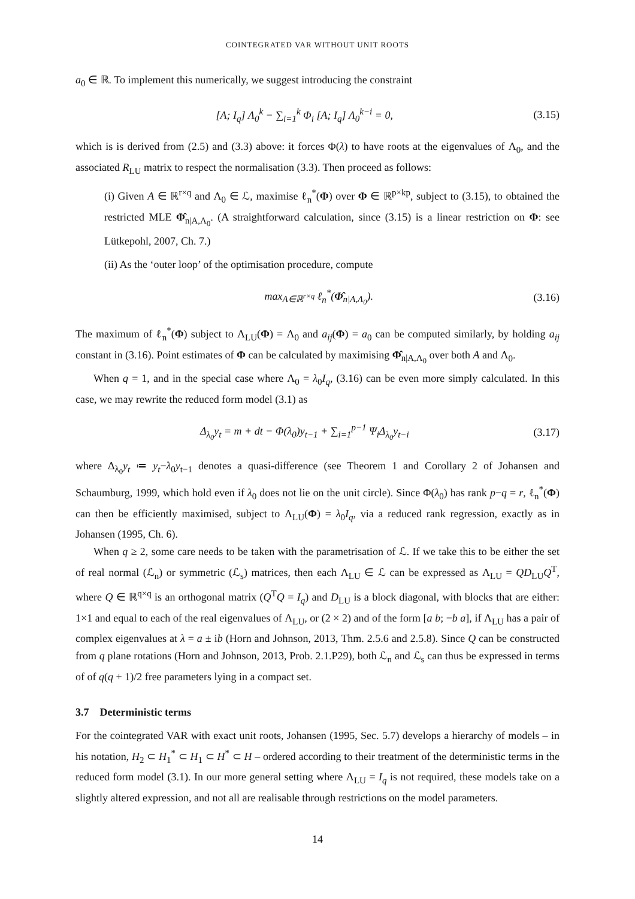COINTEGRATED VAR WITHOUT UNIT ROOTS
a<sub>0</sub> ∈ ℝ. To implement this numerically, we suggest introducing the constraint
[A; I<sub>q</sub>] Λ<sub>0</sub><sup>k</sup> − ∑<sub>i=1</sub><sup>k</sup> Φ<sub>i</sub> [A; I<sub>q</sub>] Λ<sub>0</sub><sup>k−i</sup> = 0, (3.15)
which is is derived from (2.5) and (3.3) above: it forces Φ(λ) to have roots at the eigenvalues of Λ<sub>0</sub>, and the associated R<sub>LU</sub> matrix to respect the normalisation (3.3). Then proceed as follows:
(i) Given A ∈ ℝ<sup>r×q</sup> and Λ<sub>0</sub> ∈ ℒ, maximise ℓ<sub>n</sub><sup>*</sup>(Φ) over Φ ∈ ℝ<sup>p×kp</sup>, subject to (3.15), to obtained the restricted MLE Φ̂<sub>n|A,Λ<sub>0</sub></sub>. (A straightforward calculation, since (3.15) is a linear restriction on Φ: see Lütkepohl, 2007, Ch. 7.)
(ii) As the ‘outer loop’ of the optimisation procedure, compute
max<sub>A∈ℝ<sup>r×q</sup></sub> ℓ<sub>n</sub><sup>*</sup>(Φ̂<sub>n|A,Λ<sub>0</sub></sub>). (3.16)
The maximum of ℓ<sub>n</sub><sup>*</sup>(Φ) subject to Λ<sub>LU</sub>(Φ) = Λ<sub>0</sub> and a<sub>ij</sub>(Φ) = a<sub>0</sub> can be computed similarly, by holding a<sub>ij</sub> constant in (3.16). Point estimates of Φ can be calculated by maximising Φ̂<sub>n|A,Λ<sub>0</sub></sub> over both A and Λ<sub>0</sub>.
When q = 1, and in the special case where Λ<sub>0</sub> = λ<sub>0</sub>I<sub>q</sub>, (3.16) can be even more simply calculated. In this case, we may rewrite the reduced form model (3.1) as
Δ<sub>λ<sub>0</sub></sub>y<sub>t</sub> = m + dt − Φ(λ<sub>0</sub>)y<sub>t−1</sub> + ∑<sub>i=1</sub><sup>p−1</sup> Ψ<sub>i</sub>Δ<sub>λ<sub>0</sub></sub>y<sub>t−i</sub> (3.17)
where Δ<sub>λ<sub>0</sub></sub>y<sub>t</sub> ≔ y<sub>t</sub>−λ<sub>0</sub>y<sub>t−1</sub> denotes a quasi-difference (see Theorem 1 and Corollary 2 of Johansen and Schaumburg, 1999, which hold even if λ<sub>0</sub> does not lie on the unit circle). Since Φ(λ<sub>0</sub>) has rank p−q = r, ℓ<sub>n</sub><sup>*</sup>(Φ) can then be efficiently maximised, subject to Λ<sub>LU</sub>(Φ) = λ<sub>0</sub>I<sub>q</sub>, via a reduced rank regression, exactly as in Johansen (1995, Ch. 6).
When q ≥ 2, some care needs to be taken with the parametrisation of ℒ. If we take this to be either the set of real normal (ℒ<sub>n</sub>) or symmetric (ℒ<sub>s</sub>) matrices, then each Λ<sub>LU</sub> ∈ ℒ can be expressed as Λ<sub>LU</sub> = QD<sub>LU</sub>Q<sup>T</sup>, where Q ∈ ℝ<sup>q×q</sup> is an orthogonal matrix (Q<sup>T</sup>Q = I<sub>q</sub>) and D<sub>LU</sub> is a block diagonal, with blocks that are either: 1×1 and equal to each of the real eigenvalues of Λ<sub>LU</sub>, or (2 × 2) and of the form [a b; −b a], if Λ<sub>LU</sub> has a pair of complex eigenvalues at λ = a ± ib (Horn and Johnson, 2013, Thm. 2.5.6 and 2.5.8). Since Q can be constructed from q plane rotations (Horn and Johnson, 2013, Prob. 2.1.P29), both ℒ<sub>n</sub> and ℒ<sub>s</sub> can thus be expressed in terms of of q(q + 1)/2 free parameters lying in a compact set.
3.7 Deterministic terms
For the cointegrated VAR with exact unit roots, Johansen (1995, Sec. 5.7) develops a hierarchy of models – in his notation, H<sub>2</sub> ⊂ H<sub>1</sub><sup>*</sup> ⊂ H<sub>1</sub> ⊂ H<sup>*</sup> ⊂ H – ordered according to their treatment of the deterministic terms in the reduced form model (3.1). In our more general setting where Λ<sub>LU</sub> = I<sub>q</sub> is not required, these models take on a slightly altered expression, and not all are realisable through restrictions on the model parameters.
14